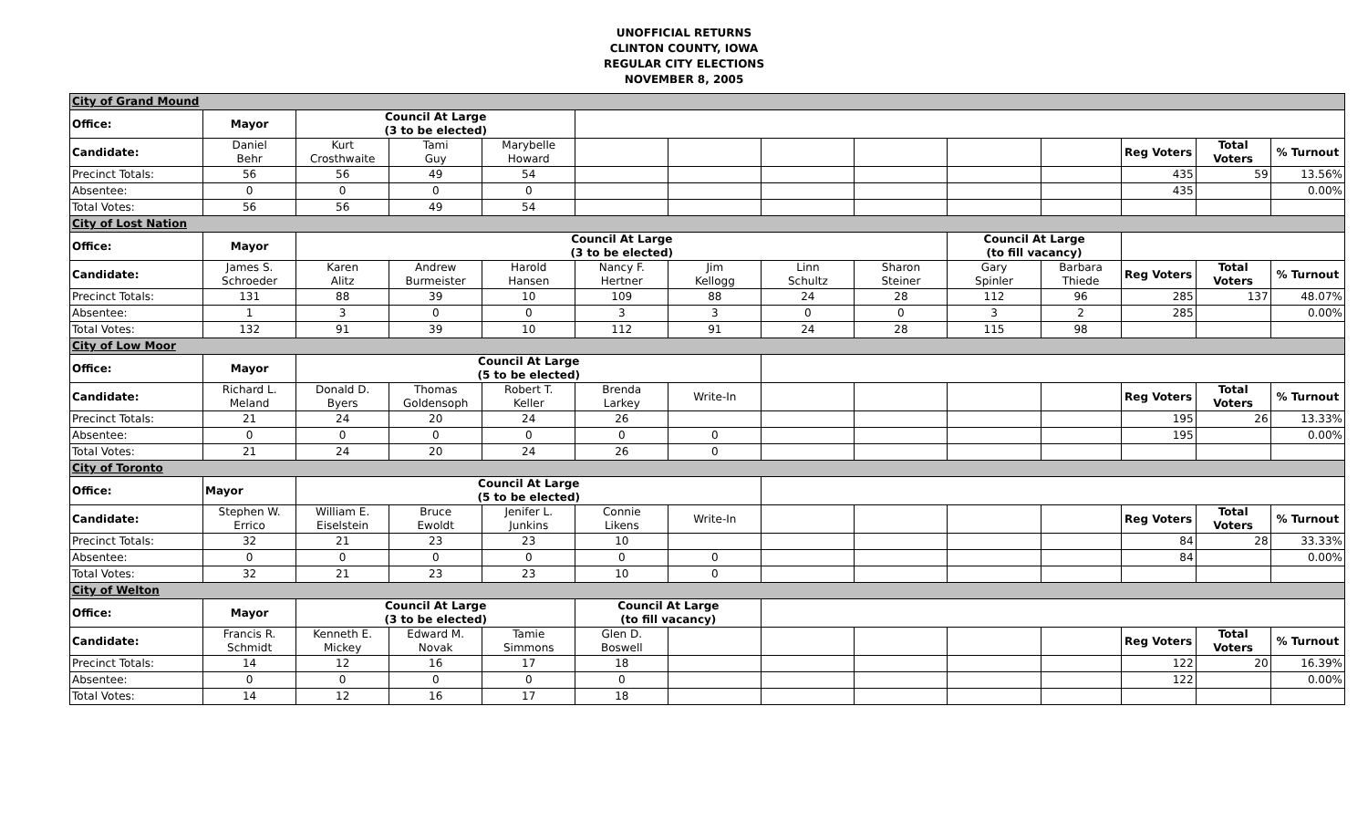UNOFFICIAL RETURNS
CLINTON COUNTY, IOWA
REGULAR CITY ELECTIONS
NOVEMBER 8, 2005
| City of Grand Mound | | | | | | | | | | | | | |
| Office: | Mayor | Council At Large (3 to be elected) | | | | | | | | | | | |
| Candidate: | Daniel Behr | Kurt Crosthwaite | Tami Guy | Marybelle Howard | | | | | | | Reg Voters | Total Voters | % Turnout |
| Precinct Totals: | 56 | 56 | 49 | 54 | | | | | | | 435 | 59 | 13.56% |
| Absentee: | 0 | 0 | 0 | 0 | | | | | | | 435 | | 0.00% |
| Total Votes: | 56 | 56 | 49 | 54 | | | | | | | | | |
| City of Lost Nation | | | | | | | | | | | | | |
| Office: | Mayor | Council At Large (3 to be elected) | | | | | | | Council At Large (to fill vacancy) | | | | |
| Candidate: | James S. Schroeder | Karen Alitz | Andrew Burmeister | Harold Hansen | Nancy F. Hertner | Jim Kellogg | Linn Schultz | Sharon Steiner | Gary Spinler | Barbara Thiede | Reg Voters | Total Voters | % Turnout |
| Precinct Totals: | 131 | 88 | 39 | 10 | 109 | 88 | 24 | 28 | 112 | 96 | 285 | 137 | 48.07% |
| Absentee: | 1 | 3 | 0 | 0 | 3 | 3 | 0 | 0 | 3 | 2 | 285 | | 0.00% |
| Total Votes: | 132 | 91 | 39 | 10 | 112 | 91 | 24 | 28 | 115 | 98 | | | |
| City of Low Moor | | | | | | | | | | | | | |
| Office: | Mayor | Council At Large (5 to be elected) | | | | | | | | | | | |
| Candidate: | Richard L. Meland | Donald D. Byers | Thomas Goldensoph | Robert T. Keller | Brenda Larkey | Write-In | | | | | Reg Voters | Total Voters | % Turnout |
| Precinct Totals: | 21 | 24 | 20 | 24 | 26 | | | | | | 195 | 26 | 13.33% |
| Absentee: | 0 | 0 | 0 | 0 | 0 | 0 | | | | | 195 | | 0.00% |
| Total Votes: | 21 | 24 | 20 | 24 | 26 | 0 | | | | | | | |
| City of Toronto | | | | | | | | | | | | | |
| Office: | Mayor | Council At Large (5 to be elected) | | | | | | | | | | | |
| Candidate: | Stephen W. Errico | William E. Eiselstein | Bruce Ewoldt | Jenifer L. Junkins | Connie Likens | Write-In | | | | | Reg Voters | Total Voters | % Turnout |
| Precinct Totals: | 32 | 21 | 23 | 23 | 10 | | | | | | 84 | 28 | 33.33% |
| Absentee: | 0 | 0 | 0 | 0 | 0 | 0 | | | | | 84 | | 0.00% |
| Total Votes: | 32 | 21 | 23 | 23 | 10 | 0 | | | | | | | |
| City of Welton | | | | | | | | | | | | | |
| Office: | Mayor | Council At Large (3 to be elected) | | | Council At Large (to fill vacancy) | | | | | | | | |
| Candidate: | Francis R. Schmidt | Kenneth E. Mickey | Edward M. Novak | Tamie Simmons | Glen D. Boswell | | | | | | Reg Voters | Total Voters | % Turnout |
| Precinct Totals: | 14 | 12 | 16 | 17 | 18 | | | | | | 122 | 20 | 16.39% |
| Absentee: | 0 | 0 | 0 | 0 | 0 | | | | | | 122 | | 0.00% |
| Total Votes: | 14 | 12 | 16 | 17 | 18 | | | | | | | | |